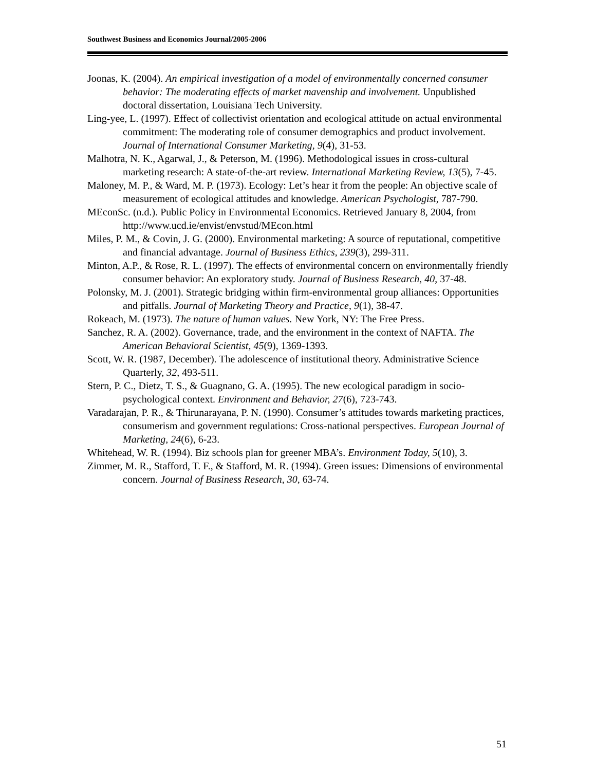Southwest Business and Economics Journal/2005-2006
Joonas, K. (2004). An empirical investigation of a model of environmentally concerned consumer behavior: The moderating effects of market mavenship and involvement. Unpublished doctoral dissertation, Louisiana Tech University.
Ling-yee, L. (1997). Effect of collectivist orientation and ecological attitude on actual environmental commitment: The moderating role of consumer demographics and product involvement. Journal of International Consumer Marketing, 9(4), 31-53.
Malhotra, N. K., Agarwal, J., & Peterson, M. (1996). Methodological issues in cross-cultural marketing research: A state-of-the-art review. International Marketing Review, 13(5), 7-45.
Maloney, M. P., & Ward, M. P. (1973). Ecology: Let’s hear it from the people: An objective scale of measurement of ecological attitudes and knowledge. American Psychologist, 787-790.
MEconSc. (n.d.). Public Policy in Environmental Economics. Retrieved January 8, 2004, from http://www.ucd.ie/envist/envstud/MEcon.html
Miles, P. M., & Covin, J. G. (2000). Environmental marketing: A source of reputational, competitive and financial advantage. Journal of Business Ethics, 239(3), 299-311.
Minton, A.P., & Rose, R. L. (1997). The effects of environmental concern on environmentally friendly consumer behavior: An exploratory study. Journal of Business Research, 40, 37-48.
Polonsky, M. J. (2001). Strategic bridging within firm-environmental group alliances: Opportunities and pitfalls. Journal of Marketing Theory and Practice, 9(1), 38-47.
Rokeach, M. (1973). The nature of human values. New York, NY: The Free Press.
Sanchez, R. A. (2002). Governance, trade, and the environment in the context of NAFTA. The American Behavioral Scientist, 45(9), 1369-1393.
Scott, W. R. (1987, December). The adolescence of institutional theory. Administrative Science Quarterly, 32, 493-511.
Stern, P. C., Dietz, T. S., & Guagnano, G. A. (1995). The new ecological paradigm in socio-psychological context. Environment and Behavior, 27(6), 723-743.
Varadarajan, P. R., & Thirunarayana, P. N. (1990). Consumer’s attitudes towards marketing practices, consumerism and government regulations: Cross-national perspectives. European Journal of Marketing, 24(6), 6-23.
Whitehead, W. R. (1994). Biz schools plan for greener MBA’s. Environment Today, 5(10), 3.
Zimmer, M. R., Stafford, T. F., & Stafford, M. R. (1994). Green issues: Dimensions of environmental concern. Journal of Business Research, 30, 63-74.
51